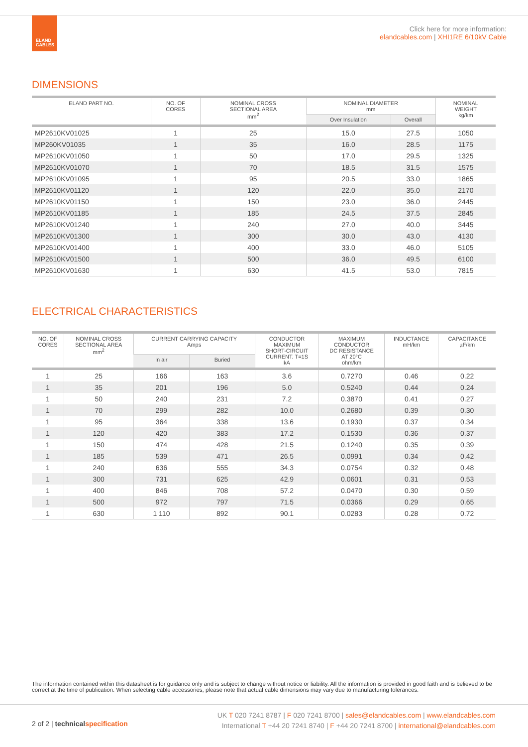ELAND
CABLES
Click here for more information:
elandcables.com | XHI1RE 6/10kV Cable
DIMENSIONS
| ELAND PART NO. | NO. OF CORES | NOMINAL CROSS SECTIONAL AREA mm<sup>2</sup> | NOMINAL DIAMETER mm | | NOMINAL WEIGHT kg/km |
| --- | --- | --- | --- | --- | --- |
| | | | Over Insulation | Overall | |
| MP2610KV01025 | 1 | 25 | 15.0 | 27.5 | 1050 |
| MP260KV01035 | 1 | 35 | 16.0 | 28.5 | 1175 |
| MP2610KV01050 | 1 | 50 | 17.0 | 29.5 | 1325 |
| MP2610KV01070 | 1 | 70 | 18.5 | 31.5 | 1575 |
| MP2610KV01095 | 1 | 95 | 20.5 | 33.0 | 1865 |
| MP2610KV01120 | 1 | 120 | 22.0 | 35.0 | 2170 |
| MP2610KV01150 | 1 | 150 | 23.0 | 36.0 | 2445 |
| MP2610KV01185 | 1 | 185 | 24.5 | 37.5 | 2845 |
| MP2610KV01240 | 1 | 240 | 27.0 | 40.0 | 3445 |
| MP2610KV01300 | 1 | 300 | 30.0 | 43.0 | 4130 |
| MP2610KV01400 | 1 | 400 | 33.0 | 46.0 | 5105 |
| MP2610KV01500 | 1 | 500 | 36.0 | 49.5 | 6100 |
| MP2610KV01630 | 1 | 630 | 41.5 | 53.0 | 7815 |
ELECTRICAL CHARACTERISTICS
| NO. OF CORES | NOMINAL CROSS SECTIONAL AREA mm<sup>2</sup> | CURRENT CARRYING CAPACITY Amps | | CONDUCTOR MAXIMUM SHORT-CIRCUIT CURRENT. T=1S kA | MAXIMUM CONDUCTOR DC RESISTANCE AT 20°C ohm/km | INDUCTANCE mH/km | CAPACITANCE µF/km |
| --- | --- | --- | --- | --- | --- | --- | --- |
| | | In air | Buried | | | | |
| 1 | 25 | 166 | 163 | 3.6 | 0.7270 | 0.46 | 0.22 |
| 1 | 35 | 201 | 196 | 5.0 | 0.5240 | 0.44 | 0.24 |
| 1 | 50 | 240 | 231 | 7.2 | 0.3870 | 0.41 | 0.27 |
| 1 | 70 | 299 | 282 | 10.0 | 0.2680 | 0.39 | 0.30 |
| 1 | 95 | 364 | 338 | 13.6 | 0.1930 | 0.37 | 0.34 |
| 1 | 120 | 420 | 383 | 17.2 | 0.1530 | 0.36 | 0.37 |
| 1 | 150 | 474 | 428 | 21.5 | 0.1240 | 0.35 | 0.39 |
| 1 | 185 | 539 | 471 | 26.5 | 0.0991 | 0.34 | 0.42 |
| 1 | 240 | 636 | 555 | 34.3 | 0.0754 | 0.32 | 0.48 |
| 1 | 300 | 731 | 625 | 42.9 | 0.0601 | 0.31 | 0.53 |
| 1 | 400 | 846 | 708 | 57.2 | 0.0470 | 0.30 | 0.59 |
| 1 | 500 | 972 | 797 | 71.5 | 0.0366 | 0.29 | 0.65 |
| 1 | 630 | 1 110 | 892 | 90.1 | 0.0283 | 0.28 | 0.72 |
The information contained within this datasheet is for guidance only and is subject to change without notice or liability. All the information is provided in good faith and is believed to be correct at the time of publication. When selecting cable accessories, please note that actual cable dimensions may vary due to manufacturing tolerances.
2 of 2 | technical specification
UK T 020 7241 8787 | F 020 7241 8700 | sales@elandcables.com | www.elandcables.com
International T +44 20 7241 8740 | F +44 20 7241 8700 | international@elandcables.com